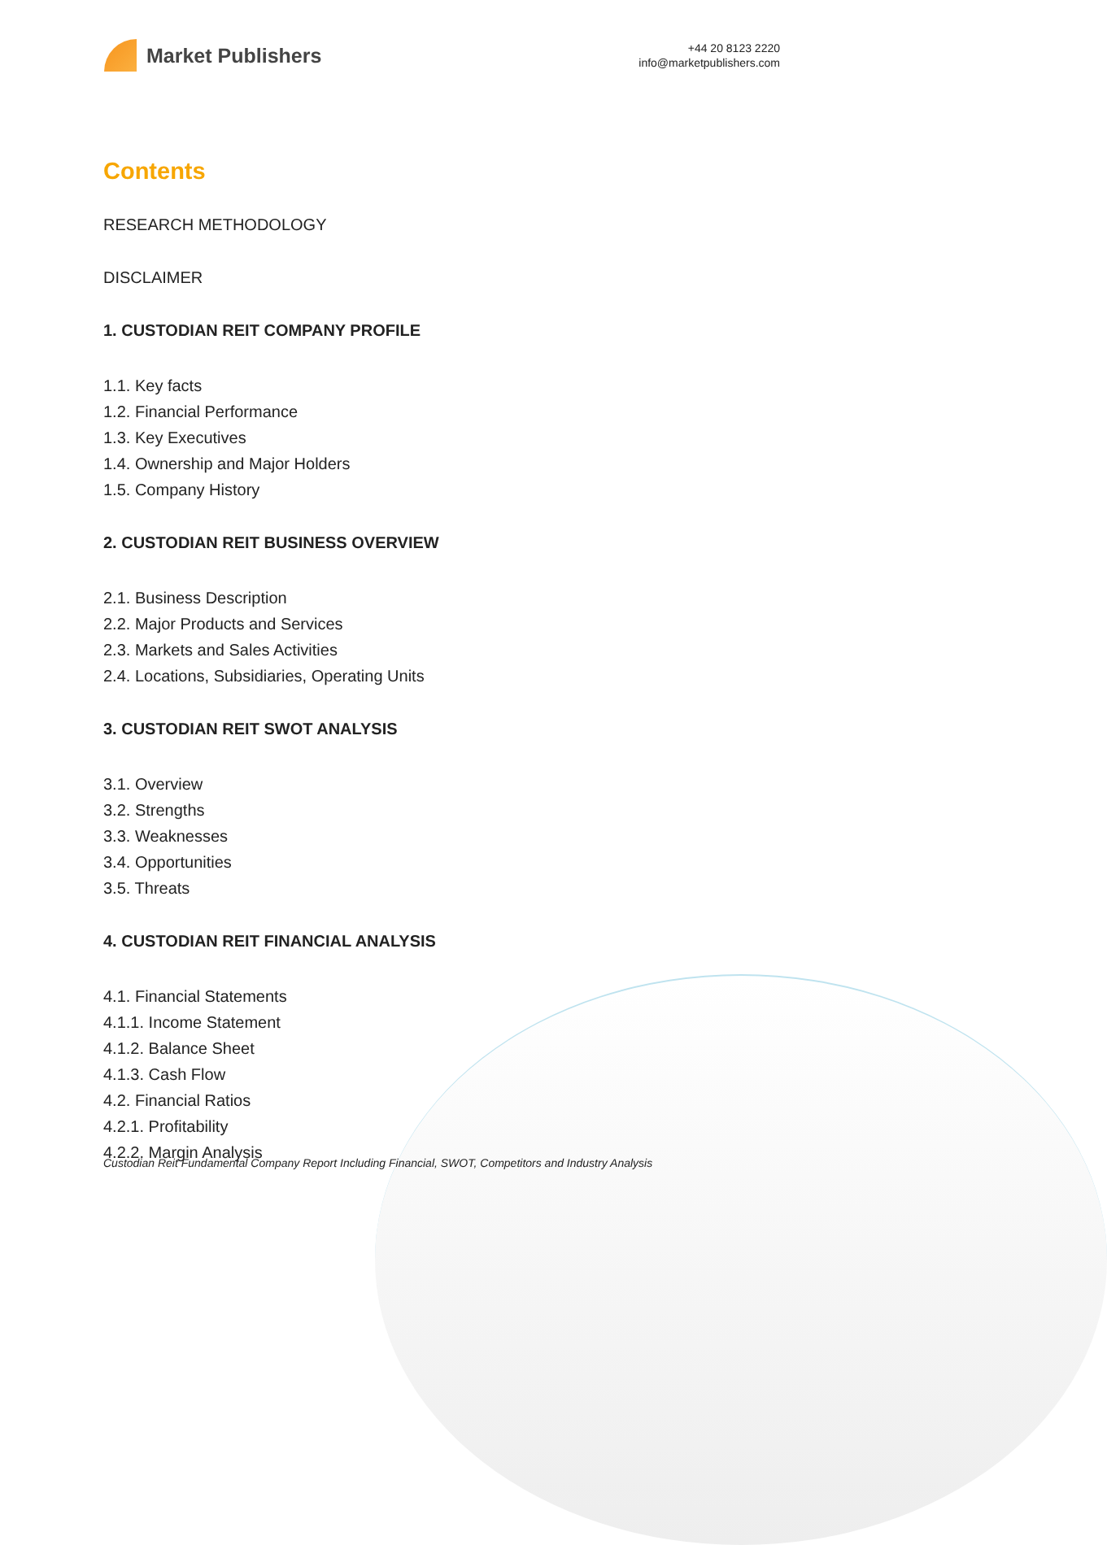Market Publishers
+44 20 8123 2220
info@marketpublishers.com
Contents
RESEARCH METHODOLOGY
DISCLAIMER
1. CUSTODIAN REIT COMPANY PROFILE
1.1. Key facts
1.2. Financial Performance
1.3. Key Executives
1.4. Ownership and Major Holders
1.5. Company History
2. CUSTODIAN REIT BUSINESS OVERVIEW
2.1. Business Description
2.2. Major Products and Services
2.3. Markets and Sales Activities
2.4. Locations, Subsidiaries, Operating Units
3. CUSTODIAN REIT SWOT ANALYSIS
3.1. Overview
3.2. Strengths
3.3. Weaknesses
3.4. Opportunities
3.5. Threats
4. CUSTODIAN REIT FINANCIAL ANALYSIS
4.1. Financial Statements
4.1.1. Income Statement
4.1.2. Balance Sheet
4.1.3. Cash Flow
4.2. Financial Ratios
4.2.1. Profitability
4.2.2. Margin Analysis
Custodian Reit Fundamental Company Report Including Financial, SWOT, Competitors and Industry Analysis